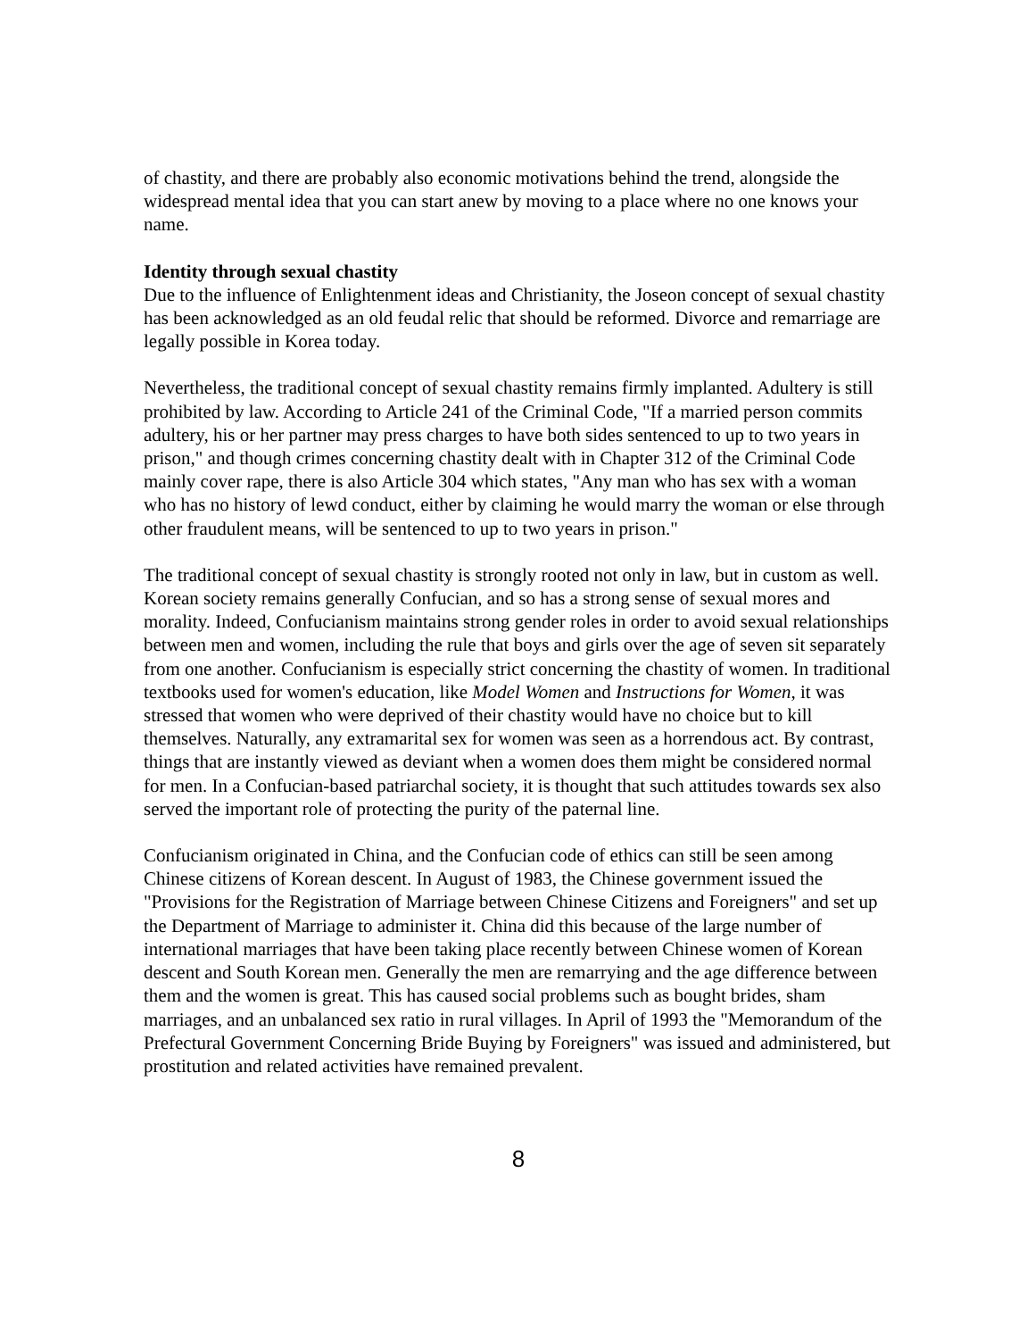of chastity, and there are probably also economic motivations behind the trend, alongside the widespread mental idea that you can start anew by moving to a place where no one knows your name.
Identity through sexual chastity
Due to the influence of Enlightenment ideas and Christianity, the Joseon concept of sexual chastity has been acknowledged as an old feudal relic that should be reformed. Divorce and remarriage are legally possible in Korea today.
Nevertheless, the traditional concept of sexual chastity remains firmly implanted. Adultery is still prohibited by law. According to Article 241 of the Criminal Code, "If a married person commits adultery, his or her partner may press charges to have both sides sentenced to up to two years in prison," and though crimes concerning chastity dealt with in Chapter 312 of the Criminal Code mainly cover rape, there is also Article 304 which states, "Any man who has sex with a woman who has no history of lewd conduct, either by claiming he would marry the woman or else through other fraudulent means, will be sentenced to up to two years in prison."
The traditional concept of sexual chastity is strongly rooted not only in law, but in custom as well. Korean society remains generally Confucian, and so has a strong sense of sexual mores and morality. Indeed, Confucianism maintains strong gender roles in order to avoid sexual relationships between men and women, including the rule that boys and girls over the age of seven sit separately from one another. Confucianism is especially strict concerning the chastity of women. In traditional textbooks used for women's education, like Model Women and Instructions for Women, it was stressed that women who were deprived of their chastity would have no choice but to kill themselves. Naturally, any extramarital sex for women was seen as a horrendous act. By contrast, things that are instantly viewed as deviant when a women does them might be considered normal for men. In a Confucian-based patriarchal society, it is thought that such attitudes towards sex also served the important role of protecting the purity of the paternal line.
Confucianism originated in China, and the Confucian code of ethics can still be seen among Chinese citizens of Korean descent. In August of 1983, the Chinese government issued the "Provisions for the Registration of Marriage between Chinese Citizens and Foreigners" and set up the Department of Marriage to administer it. China did this because of the large number of international marriages that have been taking place recently between Chinese women of Korean descent and South Korean men. Generally the men are remarrying and the age difference between them and the women is great. This has caused social problems such as bought brides, sham marriages, and an unbalanced sex ratio in rural villages. In April of 1993 the "Memorandum of the Prefectural Government Concerning Bride Buying by Foreigners" was issued and administered, but prostitution and related activities have remained prevalent.
8